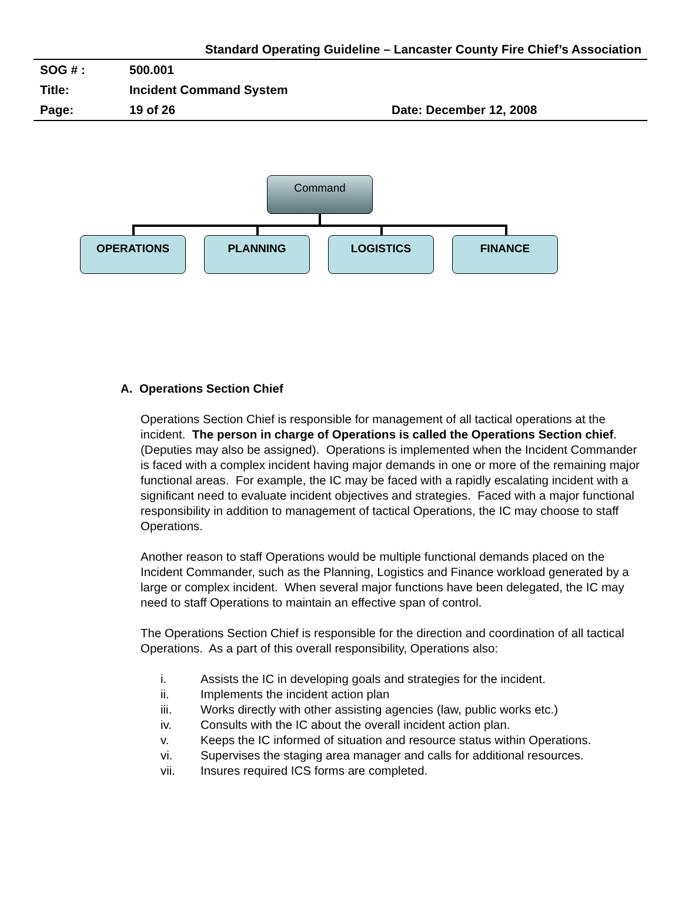Standard Operating Guideline – Lancaster County Fire Chief’s Association
SOG # : 500.001
Title: Incident Command System
Page: 19 of 26 Date: December 12, 2008
Command
OPERATIONS PLANNING LOGISTICS FINANCE
A. Operations Section Chief
Operations Section Chief is responsible for management of all tactical operations at the incident. The person in charge of Operations is called the Operations Section chief. (Deputies may also be assigned). Operations is implemented when the Incident Commander is faced with a complex incident having major demands in one or more of the remaining major functional areas. For example, the IC may be faced with a rapidly escalating incident with a significant need to evaluate incident objectives and strategies. Faced with a major functional responsibility in addition to management of tactical Operations, the IC may choose to staff Operations.
Another reason to staff Operations would be multiple functional demands placed on the Incident Commander, such as the Planning, Logistics and Finance workload generated by a large or complex incident. When several major functions have been delegated, the IC may need to staff Operations to maintain an effective span of control.
The Operations Section Chief is responsible for the direction and coordination of all tactical Operations. As a part of this overall responsibility, Operations also:
i. Assists the IC in developing goals and strategies for the incident.
ii. Implements the incident action plan
iii. Works directly with other assisting agencies (law, public works etc.)
iv. Consults with the IC about the overall incident action plan.
v. Keeps the IC informed of situation and resource status within Operations.
vi. Supervises the staging area manager and calls for additional resources.
vii. Insures required ICS forms are completed.